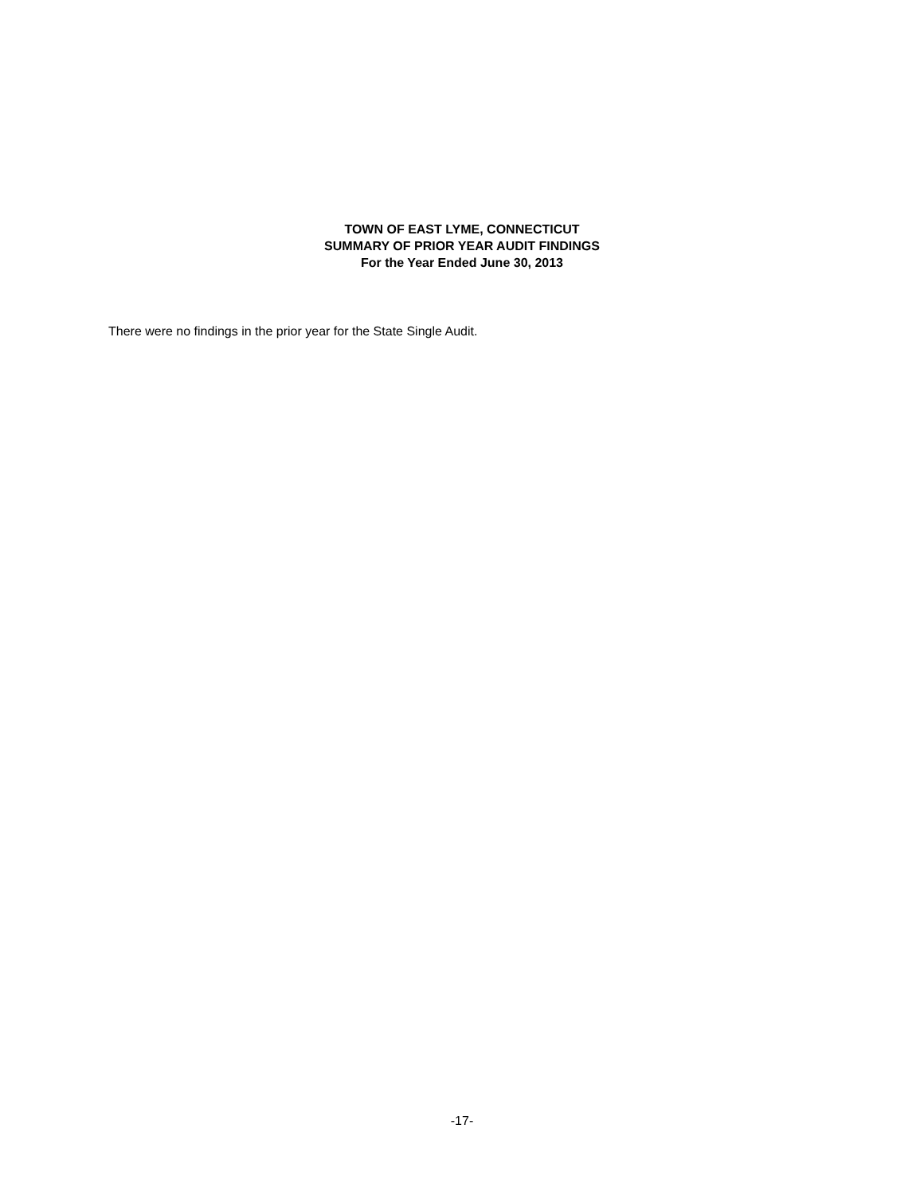TOWN OF EAST LYME, CONNECTICUT
SUMMARY OF PRIOR YEAR AUDIT FINDINGS
For the Year Ended June 30, 2013
There were no findings in the prior year for the State Single Audit.
-17-